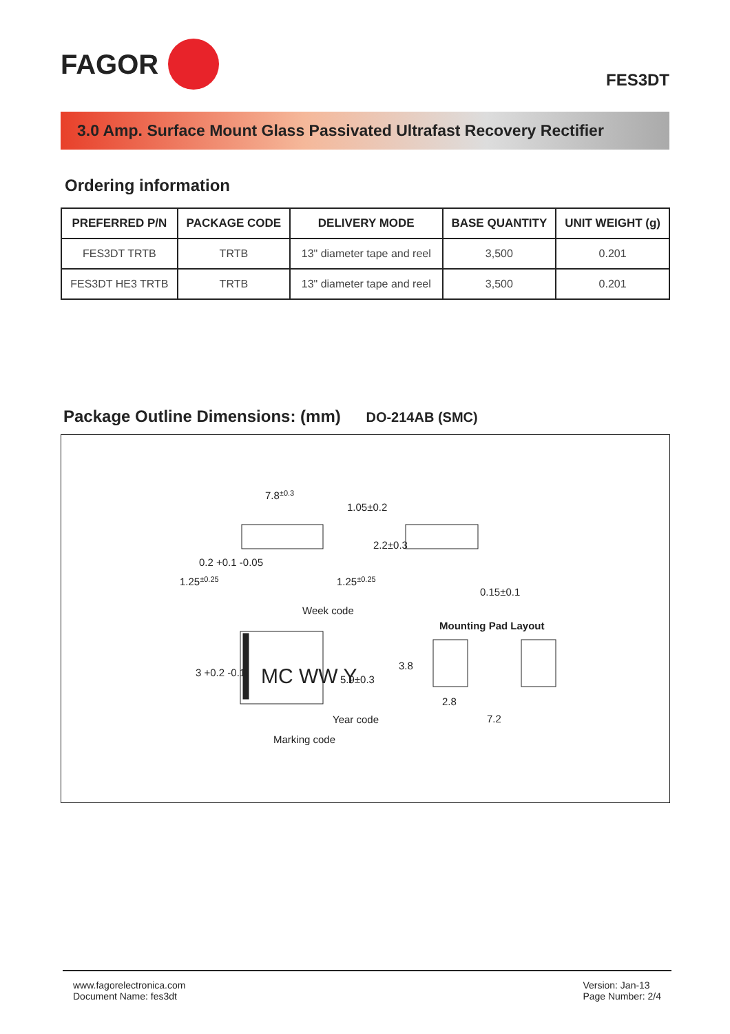FAGOR
FES3DT
3.0 Amp. Surface Mount Glass Passivated Ultrafast Recovery Rectifier
Ordering information
| PREFERRED P/N | PACKAGE CODE | DELIVERY MODE | BASE QUANTITY | UNIT WEIGHT (g) |
| --- | --- | --- | --- | --- |
| FES3DT TRTB | TRTB | 13" diameter tape and reel | 3,500 | 0.201 |
| FES3DT HE3 TRTB | TRTB | 13" diameter tape and reel | 3,500 | 0.201 |
Package Outline Dimensions: (mm) DO-214AB (SMC)
7.8±0.3
1.25±0.25
1.25±0.25
Week code
Year code
Marking code
Mounting Pad Layout
2.8
7.2
MC WW Y
1.05±0.2
2.2±0.3
0.15±0.1
0.2 +0.1 -0.05
3 +0.2 -0.1
5.9±0.3
3.8
www.fagorelectronica.com
Document Name: fes3dt
Version: Jan-13
Page Number: 2/4